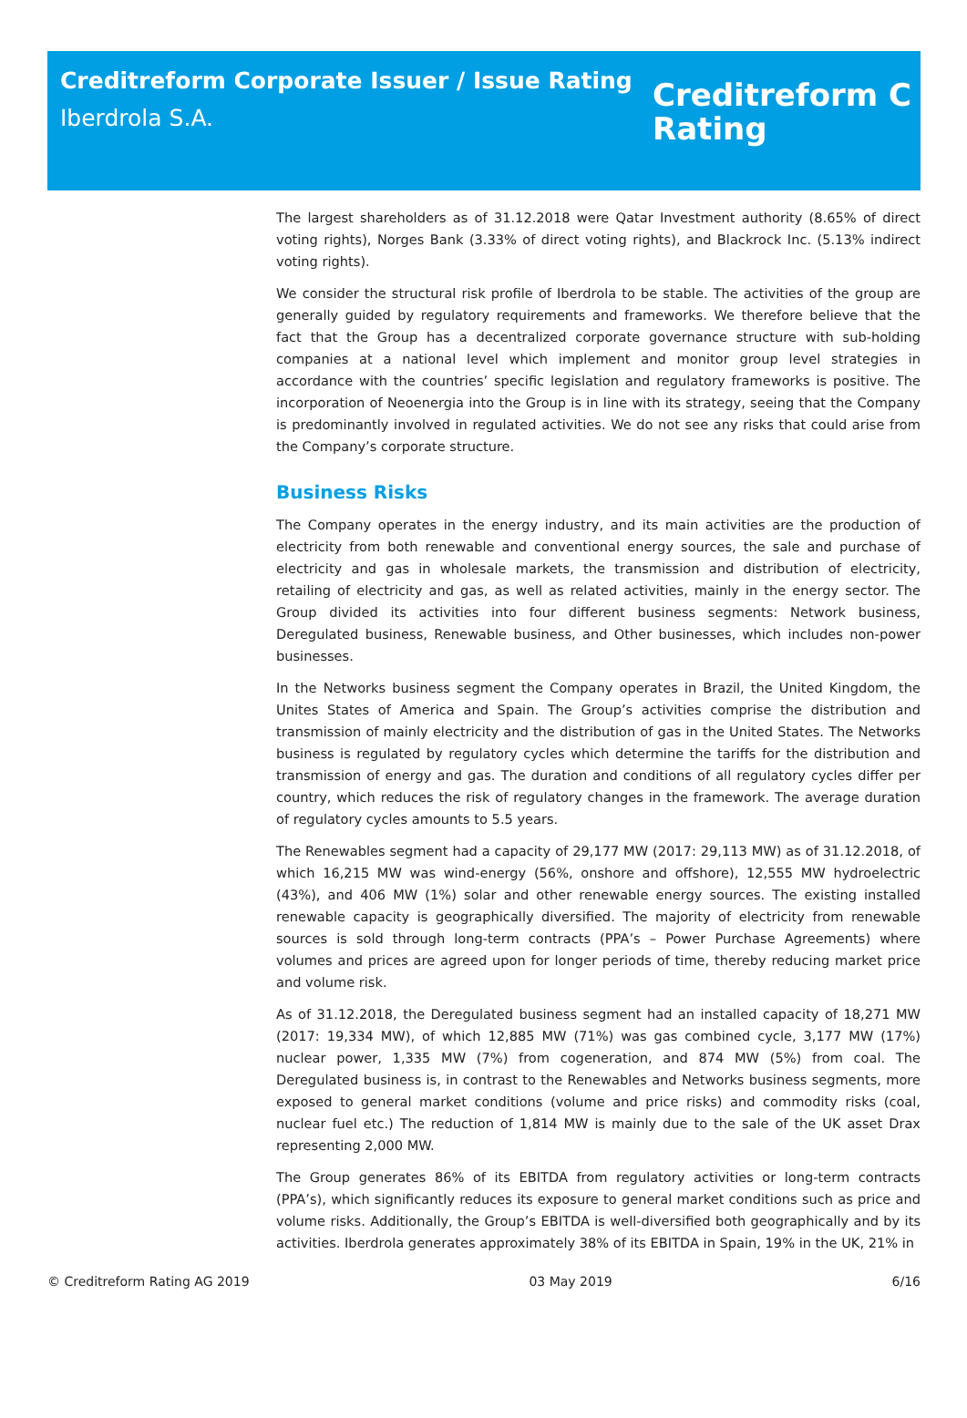Creditreform Corporate Issuer / Issue Rating
Iberdrola S.A.
Creditreform C
Rating
The largest shareholders as of 31.12.2018 were Qatar Investment authority (8.65% of direct voting rights), Norges Bank (3.33% of direct voting rights), and Blackrock Inc. (5.13% indirect voting rights).
We consider the structural risk profile of Iberdrola to be stable. The activities of the group are generally guided by regulatory requirements and frameworks. We therefore believe that the fact that the Group has a decentralized corporate governance structure with sub-holding companies at a national level which implement and monitor group level strategies in accordance with the countries’ specific legislation and regulatory frameworks is positive. The incorporation of Neoenergia into the Group is in line with its strategy, seeing that the Company is predominantly involved in regulated activities. We do not see any risks that could arise from the Company’s corporate structure.
Business Risks
The Company operates in the energy industry, and its main activities are the production of electricity from both renewable and conventional energy sources, the sale and purchase of electricity and gas in wholesale markets, the transmission and distribution of electricity, retailing of electricity and gas, as well as related activities, mainly in the energy sector. The Group divided its activities into four different business segments: Network business, Deregulated business, Renewable business, and Other businesses, which includes non-power businesses.
In the Networks business segment the Company operates in Brazil, the United Kingdom, the Unites States of America and Spain. The Group’s activities comprise the distribution and transmission of mainly electricity and the distribution of gas in the United States. The Networks business is regulated by regulatory cycles which determine the tariffs for the distribution and transmission of energy and gas. The duration and conditions of all regulatory cycles differ per country, which reduces the risk of regulatory changes in the framework. The average duration of regulatory cycles amounts to 5.5 years.
The Renewables segment had a capacity of 29,177 MW (2017: 29,113 MW) as of 31.12.2018, of which 16,215 MW was wind-energy (56%, onshore and offshore), 12,555 MW hydroelectric (43%), and 406 MW (1%) solar and other renewable energy sources. The existing installed renewable capacity is geographically diversified. The majority of electricity from renewable sources is sold through long-term contracts (PPA’s – Power Purchase Agreements) where volumes and prices are agreed upon for longer periods of time, thereby reducing market price and volume risk.
As of 31.12.2018, the Deregulated business segment had an installed capacity of 18,271 MW (2017: 19,334 MW), of which 12,885 MW (71%) was gas combined cycle, 3,177 MW (17%) nuclear power, 1,335 MW (7%) from cogeneration, and 874 MW (5%) from coal. The Deregulated business is, in contrast to the Renewables and Networks business segments, more exposed to general market conditions (volume and price risks) and commodity risks (coal, nuclear fuel etc.) The reduction of 1,814 MW is mainly due to the sale of the UK asset Drax representing 2,000 MW.
The Group generates 86% of its EBITDA from regulatory activities or long-term contracts (PPA’s), which significantly reduces its exposure to general market conditions such as price and volume risks. Additionally, the Group’s EBITDA is well-diversified both geographically and by its activities. Iberdrola generates approximately 38% of its EBITDA in Spain, 19% in the UK, 21% in
© Creditreform Rating AG 2019 03 May 2019 6/16